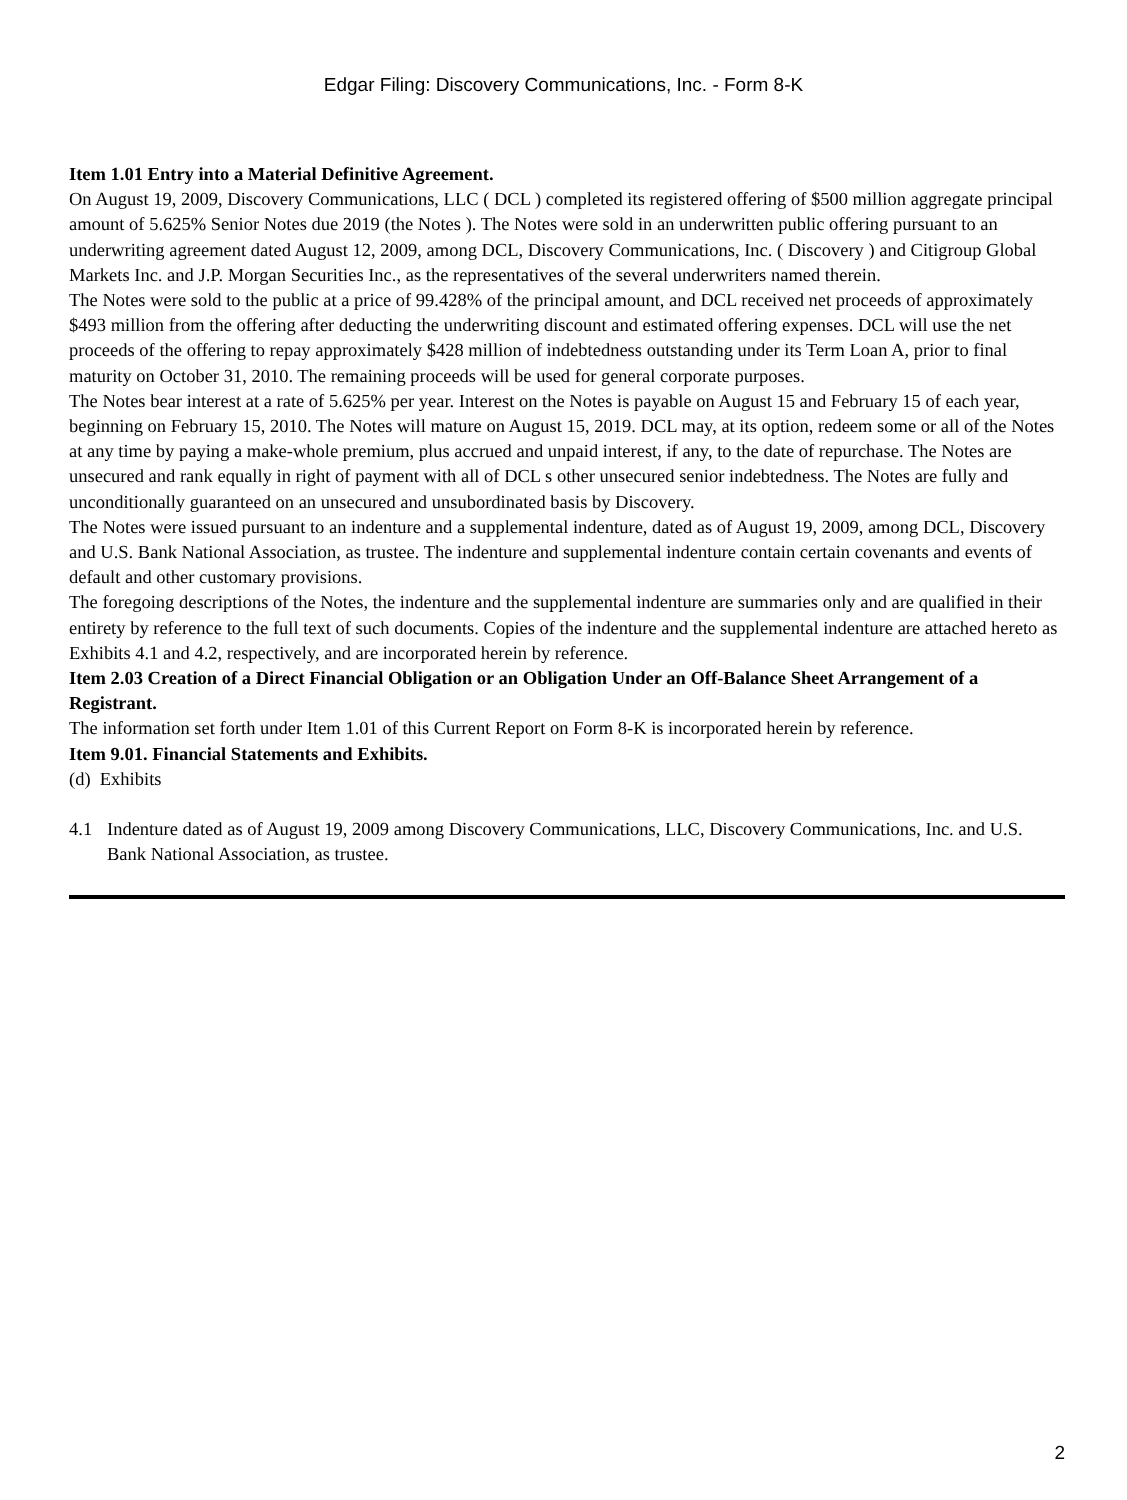Edgar Filing: Discovery Communications, Inc. - Form 8-K
Item 1.01 Entry into a Material Definitive Agreement.
On August 19, 2009, Discovery Communications, LLC ( DCL ) completed its registered offering of $500 million aggregate principal amount of 5.625% Senior Notes due 2019 (the Notes ). The Notes were sold in an underwritten public offering pursuant to an underwriting agreement dated August 12, 2009, among DCL, Discovery Communications, Inc. ( Discovery ) and Citigroup Global Markets Inc. and J.P. Morgan Securities Inc., as the representatives of the several underwriters named therein.
The Notes were sold to the public at a price of 99.428% of the principal amount, and DCL received net proceeds of approximately $493 million from the offering after deducting the underwriting discount and estimated offering expenses. DCL will use the net proceeds of the offering to repay approximately $428 million of indebtedness outstanding under its Term Loan A, prior to final maturity on October 31, 2010. The remaining proceeds will be used for general corporate purposes.
The Notes bear interest at a rate of 5.625% per year. Interest on the Notes is payable on August 15 and February 15 of each year, beginning on February 15, 2010. The Notes will mature on August 15, 2019. DCL may, at its option, redeem some or all of the Notes at any time by paying a make-whole premium, plus accrued and unpaid interest, if any, to the date of repurchase. The Notes are unsecured and rank equally in right of payment with all of DCL s other unsecured senior indebtedness. The Notes are fully and unconditionally guaranteed on an unsecured and unsubordinated basis by Discovery.
The Notes were issued pursuant to an indenture and a supplemental indenture, dated as of August 19, 2009, among DCL, Discovery and U.S. Bank National Association, as trustee. The indenture and supplemental indenture contain certain covenants and events of default and other customary provisions.
The foregoing descriptions of the Notes, the indenture and the supplemental indenture are summaries only and are qualified in their entirety by reference to the full text of such documents. Copies of the indenture and the supplemental indenture are attached hereto as Exhibits 4.1 and 4.2, respectively, and are incorporated herein by reference.
Item 2.03 Creation of a Direct Financial Obligation or an Obligation Under an Off-Balance Sheet Arrangement of a Registrant.
The information set forth under Item 1.01 of this Current Report on Form 8-K is incorporated herein by reference.
Item 9.01. Financial Statements and Exhibits.
(d) Exhibits
4.1 Indenture dated as of August 19, 2009 among Discovery Communications, LLC, Discovery Communications, Inc. and U.S. Bank National Association, as trustee.
2